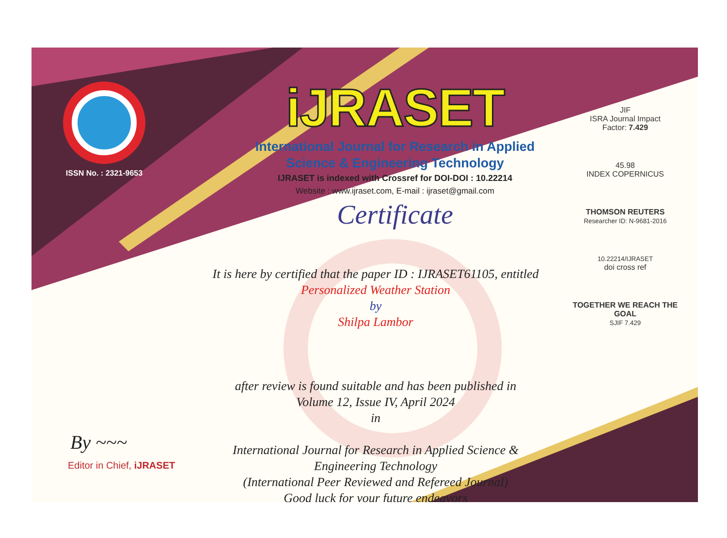ISSN No. : 2321-9653
iJRASET
International Journal for Research in Applied
Science & Engineering Technology
IJRASET is indexed with Crossref for DOI-DOI : 10.22214
Website : www.ijraset.com, E-mail : ijraset@gmail.com
Certificate
It is here by certified that the paper ID : IJRASET61105, entitled
Personalized Weather Station
by
Shilpa Lambor
after review is found suitable and has been published in
Volume 12, Issue IV, April 2024
in
International Journal for Research in Applied Science &
Engineering Technology
(International Peer Reviewed and Refereed Journal)
Good luck for your future endeavors
JIF
ISRA Journal Impact
Factor: 7.429
45.98
INDEX COPERNICUS
THOMSON REUTERS
Researcher ID: N-9681-2016
10.22214/IJRASET
doi cross ref
TOGETHER WE REACH THE GOAL
SJIF 7.429
By ~~~
Editor in Chief, iJRASET